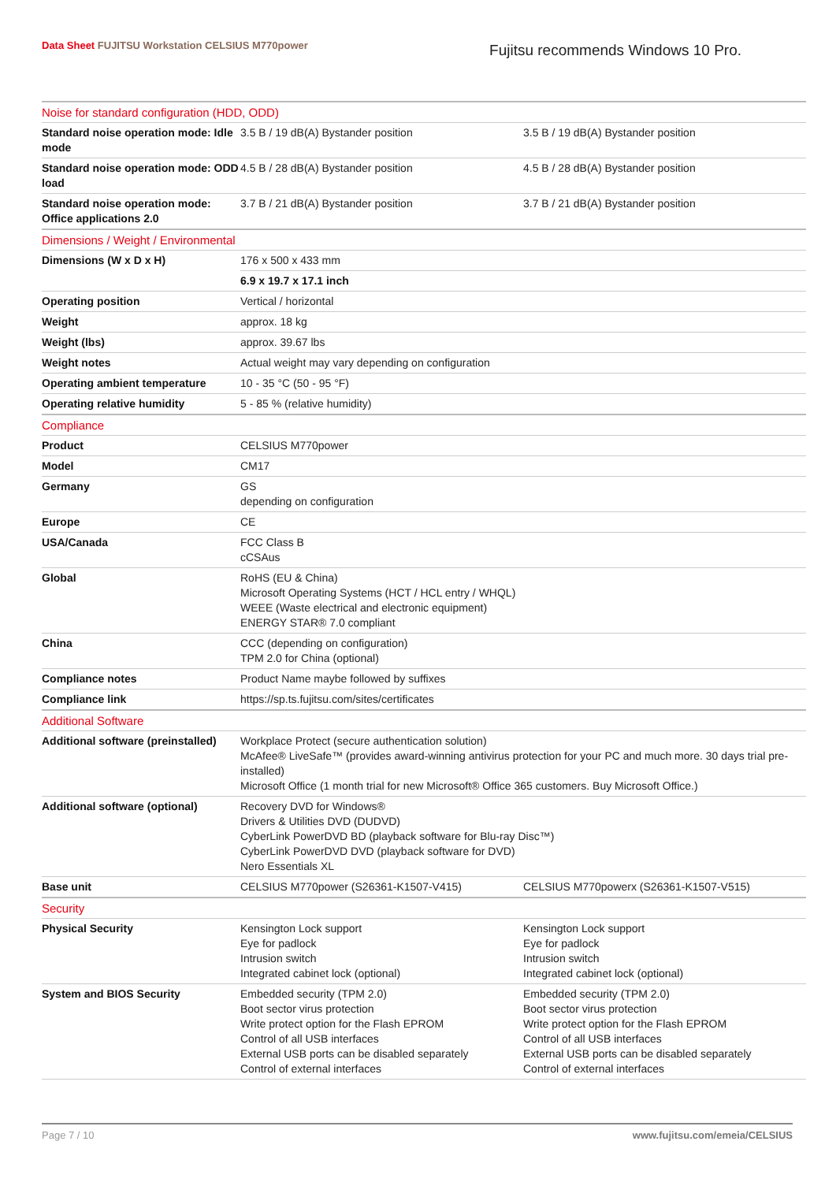Data Sheet FUJITSU Workstation CELSIUS M770power
Fujitsu recommends Windows 10 Pro.
| Noise for standard configuration (HDD, ODD) | | |
| Standard noise operation mode: Idle mode | 3.5 B / 19 dB(A) Bystander position | 3.5 B / 19 dB(A) Bystander position |
| Standard noise operation mode: ODD load | 4.5 B / 28 dB(A) Bystander position | 4.5 B / 28 dB(A) Bystander position |
| Standard noise operation mode: Office applications 2.0 | 3.7 B / 21 dB(A) Bystander position | 3.7 B / 21 dB(A) Bystander position |
| Dimensions / Weight / Environmental | | |
| Dimensions (W x D x H) | 176 x 500 x 433 mm | |
| | 6.9 x 19.7 x 17.1 inch | |
| Operating position | Vertical / horizontal | |
| Weight | approx. 18 kg | |
| Weight (lbs) | approx. 39.67 lbs | |
| Weight notes | Actual weight may vary depending on configuration | |
| Operating ambient temperature | 10 - 35 °C (50 - 95 °F) | |
| Operating relative humidity | 5 - 85 % (relative humidity) | |
| Compliance | | |
| Product | CELSIUS M770power | |
| Model | CM17 | |
| Germany | GS depending on configuration | |
| Europe | CE | |
| USA/Canada | FCC Class B cCSAus | |
| Global | RoHS (EU & China) Microsoft Operating Systems (HCT / HCL entry / WHQL) WEEE (Waste electrical and electronic equipment) ENERGY STAR® 7.0 compliant | |
| China | CCC (depending on configuration) TPM 2.0 for China (optional) | |
| Compliance notes | Product Name maybe followed by suffixes | |
| Compliance link | https://sp.ts.fujitsu.com/sites/certificates | |
| Additional Software | | |
| Additional software (preinstalled) | Workplace Protect (secure authentication solution) McAfee® LiveSafe™ (provides award-winning antivirus protection for your PC and much more. 30 days trial pre-installed) Microsoft Office (1 month trial for new Microsoft® Office 365 customers. Buy Microsoft Office.) | |
| Additional software (optional) | Recovery DVD for Windows® Drivers & Utilities DVD (DUDVD) CyberLink PowerDVD BD (playback software for Blu-ray Disc™) CyberLink PowerDVD DVD (playback software for DVD) Nero Essentials XL | |
| Base unit | CELSIUS M770power (S26361-K1507-V415) | CELSIUS M770powerx (S26361-K1507-V515) |
| Security | | |
| Physical Security | Kensington Lock support Eye for padlock Intrusion switch Integrated cabinet lock (optional) | Kensington Lock support Eye for padlock Intrusion switch Integrated cabinet lock (optional) |
| System and BIOS Security | Embedded security (TPM 2.0) Boot sector virus protection Write protect option for the Flash EPROM Control of all USB interfaces External USB ports can be disabled separately Control of external interfaces | Embedded security (TPM 2.0) Boot sector virus protection Write protect option for the Flash EPROM Control of all USB interfaces External USB ports can be disabled separately Control of external interfaces |
Page 7 / 10 www.fujitsu.com/emeia/CELSIUS